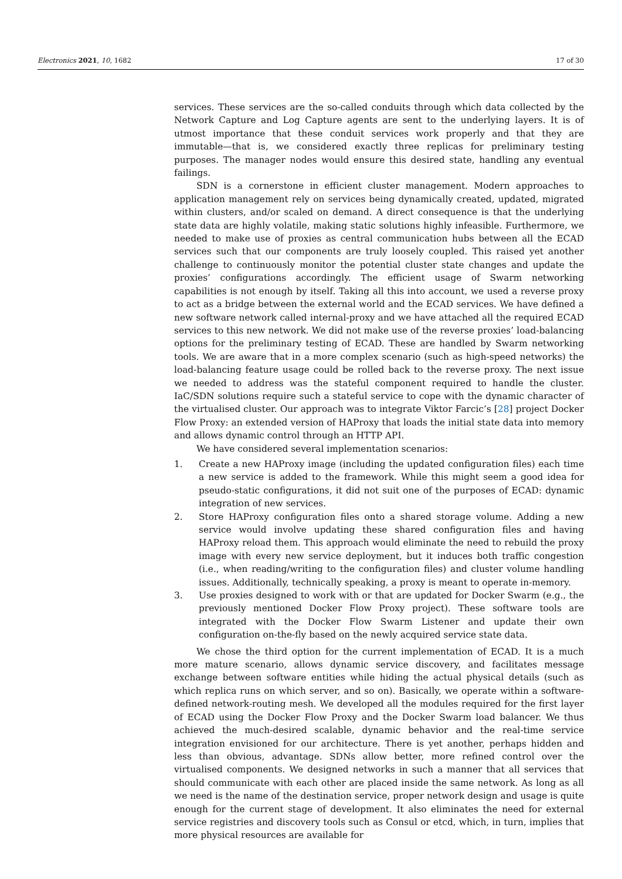Electronics 2021, 10, 1682 17 of 30
services. These services are the so-called conduits through which data collected by the Network Capture and Log Capture agents are sent to the underlying layers. It is of utmost importance that these conduit services work properly and that they are immutable—that is, we considered exactly three replicas for preliminary testing purposes. The manager nodes would ensure this desired state, handling any eventual failings.
SDN is a cornerstone in efficient cluster management. Modern approaches to application management rely on services being dynamically created, updated, migrated within clusters, and/or scaled on demand. A direct consequence is that the underlying state data are highly volatile, making static solutions highly infeasible. Furthermore, we needed to make use of proxies as central communication hubs between all the ECAD services such that our components are truly loosely coupled. This raised yet another challenge to continuously monitor the potential cluster state changes and update the proxies’ configurations accordingly. The efficient usage of Swarm networking capabilities is not enough by itself. Taking all this into account, we used a reverse proxy to act as a bridge between the external world and the ECAD services. We have defined a new software network called internal-proxy and we have attached all the required ECAD services to this new network. We did not make use of the reverse proxies’ load-balancing options for the preliminary testing of ECAD. These are handled by Swarm networking tools. We are aware that in a more complex scenario (such as high-speed networks) the load-balancing feature usage could be rolled back to the reverse proxy. The next issue we needed to address was the stateful component required to handle the cluster. IaC/SDN solutions require such a stateful service to cope with the dynamic character of the virtualised cluster. Our approach was to integrate Viktor Farcic’s [28] project Docker Flow Proxy: an extended version of HAProxy that loads the initial state data into memory and allows dynamic control through an HTTP API.
We have considered several implementation scenarios:
1. Create a new HAProxy image (including the updated configuration files) each time a new service is added to the framework. While this might seem a good idea for pseudo-static configurations, it did not suit one of the purposes of ECAD: dynamic integration of new services.
2. Store HAProxy configuration files onto a shared storage volume. Adding a new service would involve updating these shared configuration files and having HAProxy reload them. This approach would eliminate the need to rebuild the proxy image with every new service deployment, but it induces both traffic congestion (i.e., when reading/writing to the configuration files) and cluster volume handling issues. Additionally, technically speaking, a proxy is meant to operate in-memory.
3. Use proxies designed to work with or that are updated for Docker Swarm (e.g., the previously mentioned Docker Flow Proxy project). These software tools are integrated with the Docker Flow Swarm Listener and update their own configuration on-the-fly based on the newly acquired service state data.
We chose the third option for the current implementation of ECAD. It is a much more mature scenario, allows dynamic service discovery, and facilitates message exchange between software entities while hiding the actual physical details (such as which replica runs on which server, and so on). Basically, we operate within a software-defined network-routing mesh. We developed all the modules required for the first layer of ECAD using the Docker Flow Proxy and the Docker Swarm load balancer. We thus achieved the much-desired scalable, dynamic behavior and the real-time service integration envisioned for our architecture. There is yet another, perhaps hidden and less than obvious, advantage. SDNs allow better, more refined control over the virtualised components. We designed networks in such a manner that all services that should communicate with each other are placed inside the same network. As long as all we need is the name of the destination service, proper network design and usage is quite enough for the current stage of development. It also eliminates the need for external service registries and discovery tools such as Consul or etcd, which, in turn, implies that more physical resources are available for